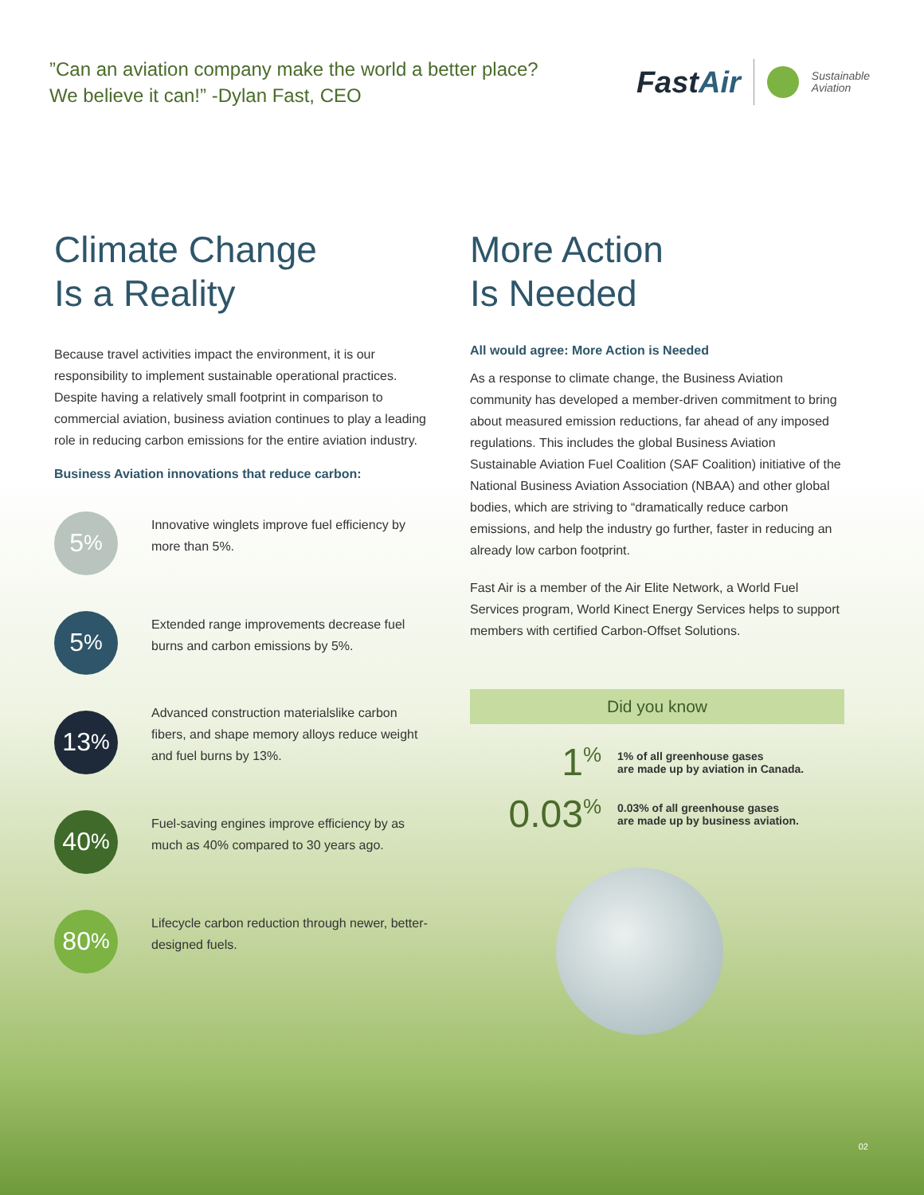”Can an aviation company make the world a better place?
We believe it can!” -Dylan Fast, CEO
FastAir
Sustainable
Aviation
Climate Change
Is a Reality
Because travel activities impact the environment, it is our responsibility to implement sustainable operational practices. Despite having a relatively small footprint in comparison to commercial aviation, business aviation continues to play a leading role in reducing carbon emissions for the entire aviation industry.
Business Aviation innovations that reduce carbon:
5<sup>%</sup>
Innovative winglets improve fuel efficiency by more than 5%.
5<sup>%</sup>
Extended range improvements decrease fuel burns and carbon emissions by 5%.
13<sup>%</sup>
Advanced construction materialslike carbon fibers, and shape memory alloys reduce weight and fuel burns by 13%.
40<sup>%</sup>
Fuel-saving engines improve efficiency by as much as 40% compared to 30 years ago.
80<sup>%</sup>
Lifecycle carbon reduction through newer, better-designed fuels.
More Action
Is Needed
All would agree: More Action is Needed
As a response to climate change, the Business Aviation community has developed a member-driven commitment to bring about measured emission reductions, far ahead of any imposed regulations. This includes the global Business Aviation Sustainable Aviation Fuel Coalition (SAF Coalition) initiative of the National Business Aviation Association (NBAA) and other global bodies, which are striving to “dramatically reduce carbon emissions, and help the industry go further, faster in reducing an already low carbon footprint.
Fast Air is a member of the Air Elite Network, a World Fuel Services program, World Kinect Energy Services helps to support members with certified Carbon-Offset Solutions.
Did you know
1<sup>%</sup>
1% of all greenhouse gases
are made up by aviation in Canada.
0.03<sup>%</sup>
0.03% of all greenhouse gases
are made up by business aviation.
02